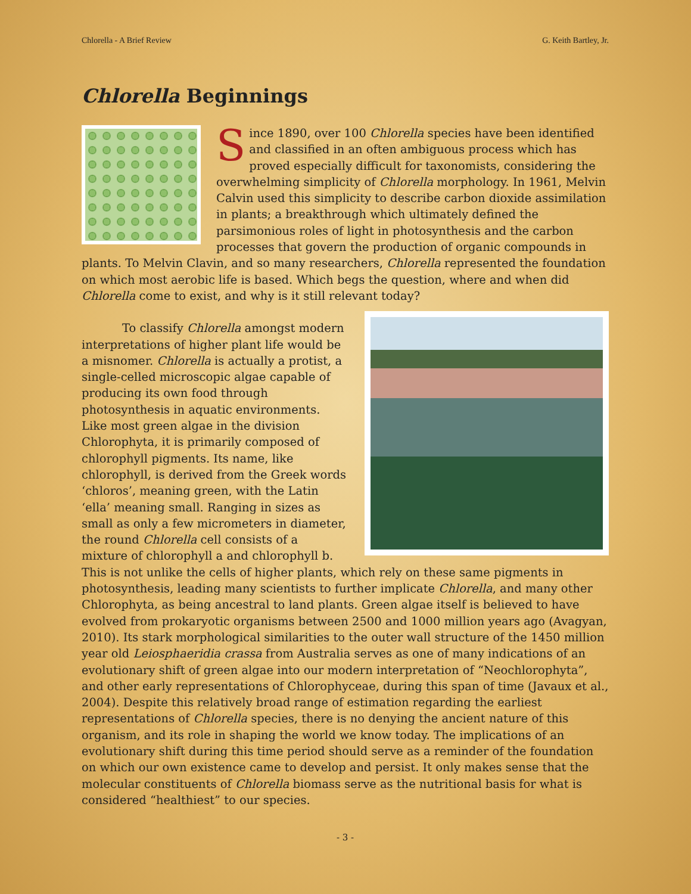Chlorella - A Brief Review G. Keith Bartley, Jr.
Chlorella Beginnings
Since 1890, over 100 Chlorella species have been identified and classified in an often ambiguous process which has proved especially difficult for taxonomists, considering the overwhelming simplicity of Chlorella morphology. In 1961, Melvin Calvin used this simplicity to describe carbon dioxide assimilation in plants; a breakthrough which ultimately defined the parsimonious roles of light in photosynthesis and the carbon processes that govern the production of organic compounds in plants. To Melvin Clavin, and so many researchers, Chlorella represented the foundation on which most aerobic life is based. Which begs the question, where and when did Chlorella come to exist, and why is it still relevant today?
To classify Chlorella amongst modern interpretations of higher plant life would be a misnomer. Chlorella is actually a protist, a single-celled microscopic algae capable of producing its own food through photosynthesis in aquatic environments. Like most green algae in the division Chlorophyta, it is primarily composed of chlorophyll pigments. Its name, like chlorophyll, is derived from the Greek words ‘chloros’, meaning green, with the Latin ‘ella’ meaning small. Ranging in sizes as small as only a few micrometers in diameter, the round Chlorella cell consists of a mixture of chlorophyll a and chlorophyll b. This is not unlike the cells of higher plants, which rely on these same pigments in photosynthesis, leading many scientists to further implicate Chlorella, and many other Chlorophyta, as being ancestral to land plants. Green algae itself is believed to have evolved from prokaryotic organisms between 2500 and 1000 million years ago (Avagyan, 2010). Its stark morphological similarities to the outer wall structure of the 1450 million year old Leiosphaeridia crassa from Australia serves as one of many indications of an evolutionary shift of green algae into our modern interpretation of “Neochlorophyta”, and other early representations of Chlorophyceae, during this span of time (Javaux et al., 2004). Despite this relatively broad range of estimation regarding the earliest representations of Chlorella species, there is no denying the ancient nature of this organism, and its role in shaping the world we know today. The implications of an evolutionary shift during this time period should serve as a reminder of the foundation on which our own existence came to develop and persist. It only makes sense that the molecular constituents of Chlorella biomass serve as the nutritional basis for what is considered “healthiest” to our species.
- 3 -